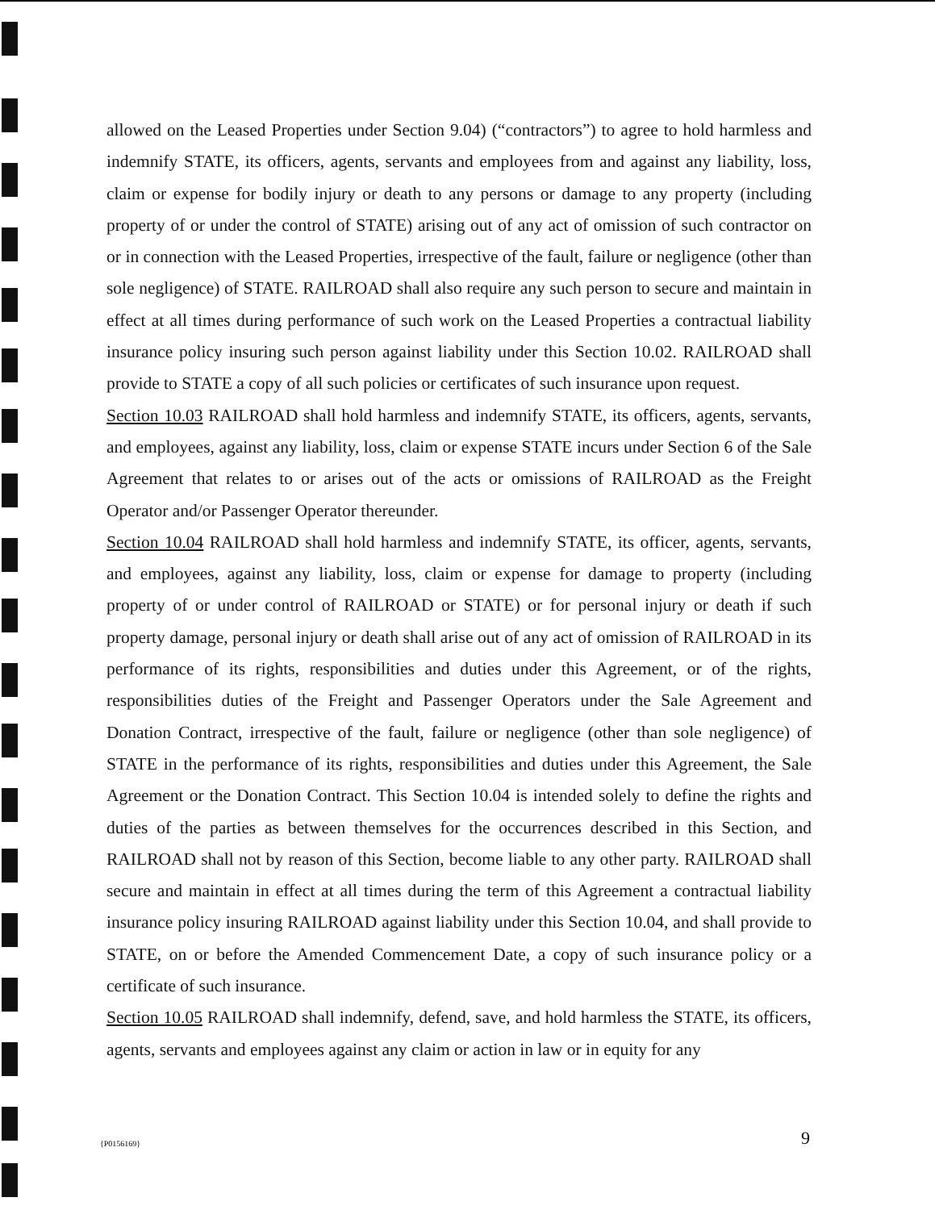allowed on the Leased Properties under Section 9.04) (“contractors”) to agree to hold harmless and indemnify STATE, its officers, agents, servants and employees from and against any liability, loss, claim or expense for bodily injury or death to any persons or damage to any property (including property of or under the control of STATE) arising out of any act of omission of such contractor on or in connection with the Leased Properties, irrespective of the fault, failure or negligence (other than sole negligence) of STATE. RAILROAD shall also require any such person to secure and maintain in effect at all times during performance of such work on the Leased Properties a contractual liability insurance policy insuring such person against liability under this Section 10.02. RAILROAD shall provide to STATE a copy of all such policies or certificates of such insurance upon request.
Section 10.03 RAILROAD shall hold harmless and indemnify STATE, its officers, agents, servants, and employees, against any liability, loss, claim or expense STATE incurs under Section 6 of the Sale Agreement that relates to or arises out of the acts or omissions of RAILROAD as the Freight Operator and/or Passenger Operator thereunder.
Section 10.04 RAILROAD shall hold harmless and indemnify STATE, its officer, agents, servants, and employees, against any liability, loss, claim or expense for damage to property (including property of or under control of RAILROAD or STATE) or for personal injury or death if such property damage, personal injury or death shall arise out of any act of omission of RAILROAD in its performance of its rights, responsibilities and duties under this Agreement, or of the rights, responsibilities duties of the Freight and Passenger Operators under the Sale Agreement and Donation Contract, irrespective of the fault, failure or negligence (other than sole negligence) of STATE in the performance of its rights, responsibilities and duties under this Agreement, the Sale Agreement or the Donation Contract. This Section 10.04 is intended solely to define the rights and duties of the parties as between themselves for the occurrences described in this Section, and RAILROAD shall not by reason of this Section, become liable to any other party. RAILROAD shall secure and maintain in effect at all times during the term of this Agreement a contractual liability insurance policy insuring RAILROAD against liability under this Section 10.04, and shall provide to STATE, on or before the Amended Commencement Date, a copy of such insurance policy or a certificate of such insurance.
Section 10.05 RAILROAD shall indemnify, defend, save, and hold harmless the STATE, its officers, agents, servants and employees against any claim or action in law or in equity for any
{P0156169} 9